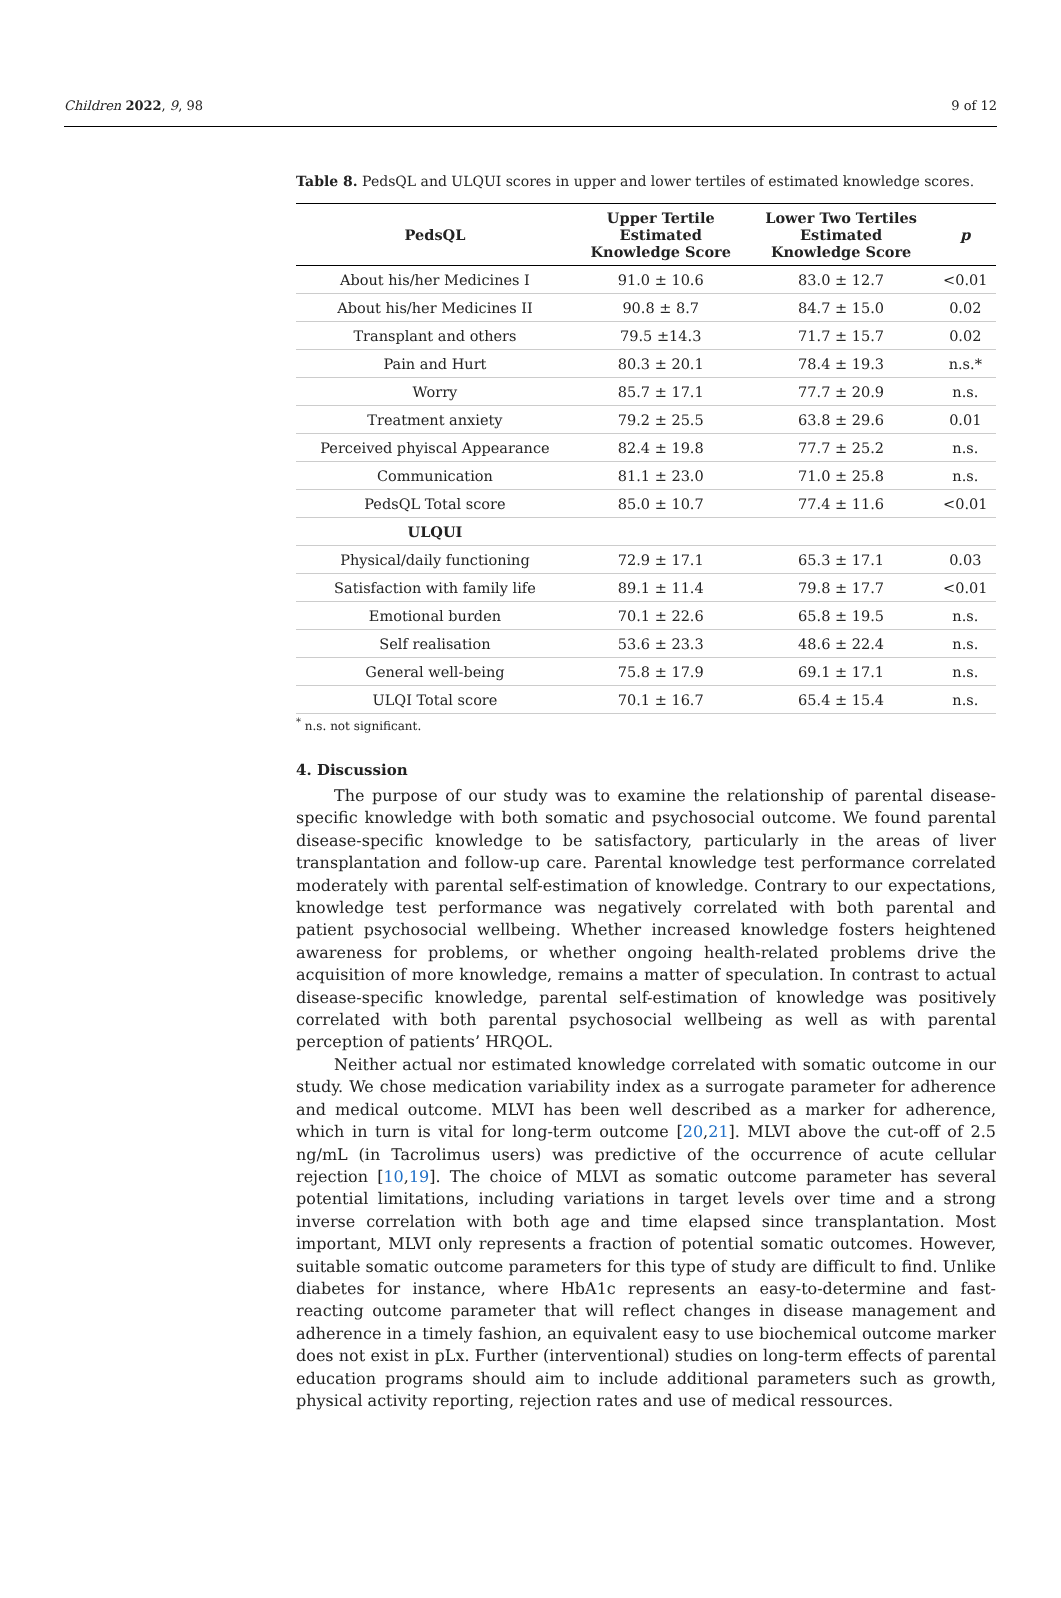Children 2022, 9, 98 9 of 12
Table 8. PedsQL and ULQUI scores in upper and lower tertiles of estimated knowledge scores.
| PedsQL | Upper Tertile Estimated Knowledge Score | Lower Two Tertiles Estimated Knowledge Score | p |
| --- | --- | --- | --- |
| About his/her Medicines I | 91.0 ± 10.6 | 83.0 ± 12.7 | <0.01 |
| About his/her Medicines II | 90.8 ± 8.7 | 84.7 ± 15.0 | 0.02 |
| Transplant and others | 79.5 ±14.3 | 71.7 ± 15.7 | 0.02 |
| Pain and Hurt | 80.3 ± 20.1 | 78.4 ± 19.3 | n.s.* |
| Worry | 85.7 ± 17.1 | 77.7 ± 20.9 | n.s. |
| Treatment anxiety | 79.2 ± 25.5 | 63.8 ± 29.6 | 0.01 |
| Perceived phyiscal Appearance | 82.4 ± 19.8 | 77.7 ± 25.2 | n.s. |
| Communication | 81.1 ± 23.0 | 71.0 ± 25.8 | n.s. |
| PedsQL Total score | 85.0 ± 10.7 | 77.4 ± 11.6 | <0.01 |
| ULQUI | | | |
| Physical/daily functioning | 72.9 ± 17.1 | 65.3 ± 17.1 | 0.03 |
| Satisfaction with family life | 89.1 ± 11.4 | 79.8 ± 17.7 | <0.01 |
| Emotional burden | 70.1 ± 22.6 | 65.8 ± 19.5 | n.s. |
| Self realisation | 53.6 ± 23.3 | 48.6 ± 22.4 | n.s. |
| General well-being | 75.8 ± 17.9 | 69.1 ± 17.1 | n.s. |
| ULQI Total score | 70.1 ± 16.7 | 65.4 ± 15.4 | n.s. |
<sup>*</sup> n.s. not significant.
4. Discussion
The purpose of our study was to examine the relationship of parental disease-specific knowledge with both somatic and psychosocial outcome. We found parental disease-specific knowledge to be satisfactory, particularly in the areas of liver transplantation and follow-up care. Parental knowledge test performance correlated moderately with parental self-estimation of knowledge. Contrary to our expectations, knowledge test performance was negatively correlated with both parental and patient psychosocial wellbeing. Whether increased knowledge fosters heightened awareness for problems, or whether ongoing health-related problems drive the acquisition of more knowledge, remains a matter of speculation. In contrast to actual disease-specific knowledge, parental self-estimation of knowledge was positively correlated with both parental psychosocial wellbeing as well as with parental perception of patients’ HRQOL.
Neither actual nor estimated knowledge correlated with somatic outcome in our study. We chose medication variability index as a surrogate parameter for adherence and medical outcome. MLVI has been well described as a marker for adherence, which in turn is vital for long-term outcome [20,21]. MLVI above the cut-off of 2.5 ng/mL (in Tacrolimus users) was predictive of the occurrence of acute cellular rejection [10,19]. The choice of MLVI as somatic outcome parameter has several potential limitations, including variations in target levels over time and a strong inverse correlation with both age and time elapsed since transplantation. Most important, MLVI only represents a fraction of potential somatic outcomes. However, suitable somatic outcome parameters for this type of study are difficult to find. Unlike diabetes for instance, where HbA1c represents an easy-to-determine and fast-reacting outcome parameter that will reflect changes in disease management and adherence in a timely fashion, an equivalent easy to use biochemical outcome marker does not exist in pLx. Further (interventional) studies on long-term effects of parental education programs should aim to include additional parameters such as growth, physical activity reporting, rejection rates and use of medical ressources.